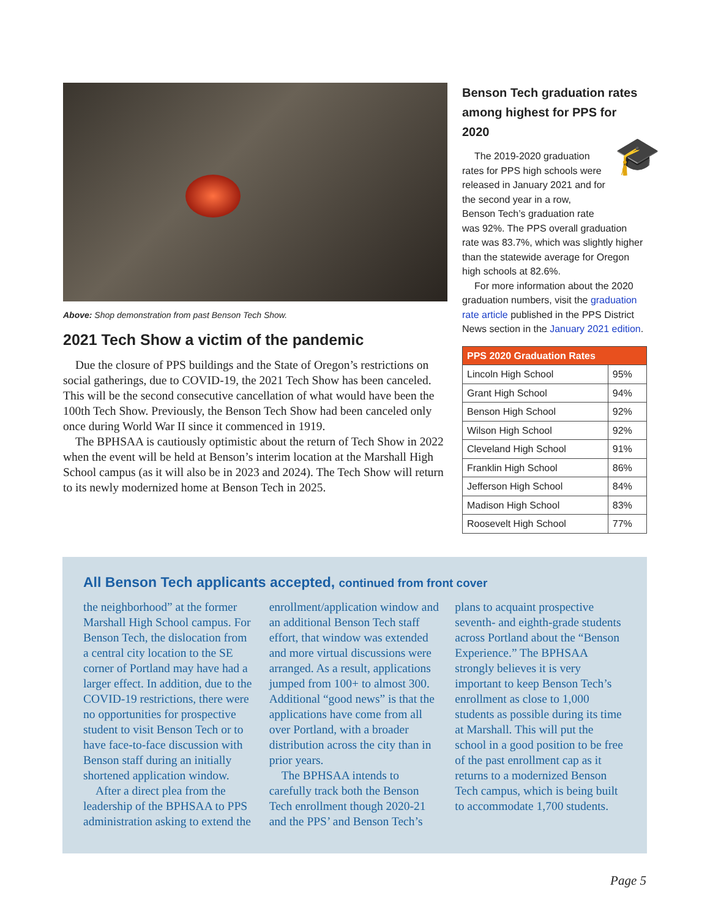Above: Shop demonstration from past Benson Tech Show.
2021 Tech Show a victim of the pandemic
Due the closure of PPS buildings and the State of Oregon’s restrictions on social gatherings, due to COVID-19, the 2021 Tech Show has been canceled. This will be the second consecutive cancellation of what would have been the 100th Tech Show. Previously, the Benson Tech Show had been canceled only once during World War II since it commenced in 1919.
The BPHSAA is cautiously optimistic about the return of Tech Show in 2022 when the event will be held at Benson’s interim location at the Marshall High School campus (as it will also be in 2023 and 2024). The Tech Show will return to its newly modernized home at Benson Tech in 2025.
Benson Tech graduation rates among highest for PPS for 2020
🎓
The 2019-2020 graduation rates for PPS high schools were released in January 2021 and for the second year in a row, Benson Tech’s graduation rate was 92%. The PPS overall graduation rate was 83.7%, which was slightly higher than the statewide average for Oregon high schools at 82.6%.
For more information about the 2020 graduation numbers, visit the graduation rate article published in the PPS District News section in the January 2021 edition.
| PPS 2020 Graduation Rates | |
| --- | --- |
| Lincoln High School | 95% |
| Grant High School | 94% |
| Benson High School | 92% |
| Wilson High School | 92% |
| Cleveland High School | 91% |
| Franklin High School | 86% |
| Jefferson High School | 84% |
| Madison High School | 83% |
| Roosevelt High School | 77% |
All Benson Tech applicants accepted, continued from front cover
the neighborhood” at the former Marshall High School campus. For Benson Tech, the dislocation from a central city location to the SE corner of Portland may have had a larger effect. In addition, due to the COVID-19 restrictions, there were no opportunities for prospective student to visit Benson Tech or to have face-to-face discussion with Benson staff during an initially shortened application window.
After a direct plea from the leadership of the BPHSAA to PPS administration asking to extend the enrollment/application window and an additional Benson Tech staff effort, that window was extended and more virtual discussions were arranged. As a result, applications jumped from 100+ to almost 300. Additional “good news” is that the applications have come from all over Portland, with a broader distribution across the city than in prior years.
The BPHSAA intends to carefully track both the Benson Tech enrollment though 2020-21 and the PPS’ and Benson Tech’s plans to acquaint prospective seventh- and eighth-grade students across Portland about the “Benson Experience.” The BPHSAA strongly believes it is very important to keep Benson Tech’s enrollment as close to 1,000 students as possible during its time at Marshall. This will put the school in a good position to be free of the past enrollment cap as it returns to a modernized Benson Tech campus, which is being built to accommodate 1,700 students.
Page 5